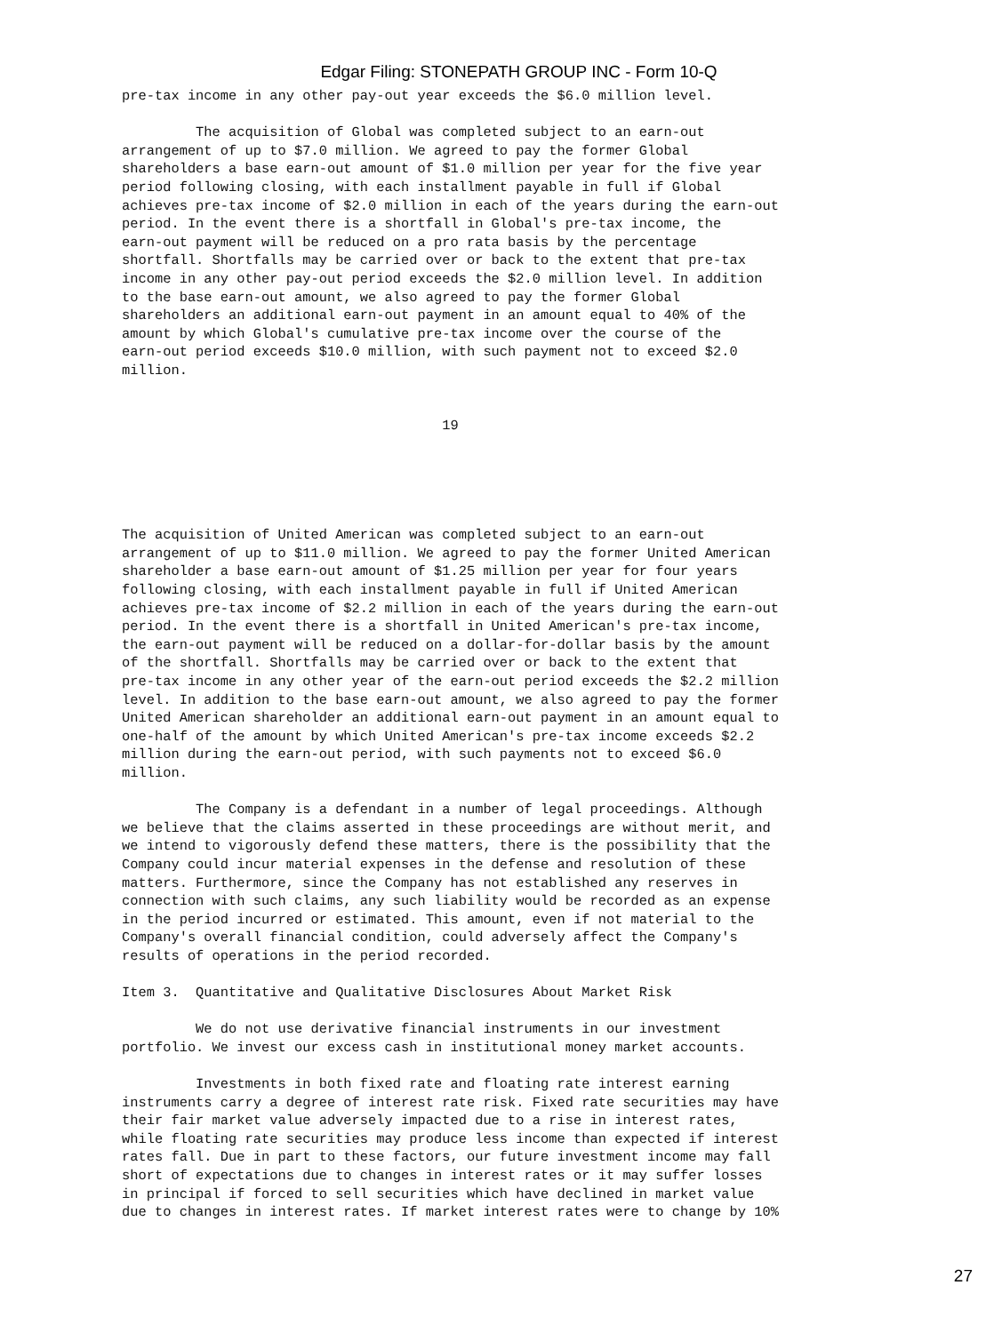Edgar Filing: STONEPATH GROUP INC - Form 10-Q
pre-tax income in any other pay-out year exceeds the $6.0 million level.

         The acquisition of Global was completed subject to an earn-out
arrangement of up to $7.0 million. We agreed to pay the former Global
shareholders a base earn-out amount of $1.0 million per year for the five year
period following closing, with each installment payable in full if Global
achieves pre-tax income of $2.0 million in each of the years during the earn-out
period. In the event there is a shortfall in Global's pre-tax income, the
earn-out payment will be reduced on a pro rata basis by the percentage
shortfall. Shortfalls may be carried over or back to the extent that pre-tax
income in any other pay-out period exceeds the $2.0 million level. In addition
to the base earn-out amount, we also agreed to pay the former Global
shareholders an additional earn-out payment in an amount equal to 40% of the
amount by which Global's cumulative pre-tax income over the course of the
earn-out period exceeds $10.0 million, with such payment not to exceed $2.0
million.


                                       19





The acquisition of United American was completed subject to an earn-out
arrangement of up to $11.0 million. We agreed to pay the former United American
shareholder a base earn-out amount of $1.25 million per year for four years
following closing, with each installment payable in full if United American
achieves pre-tax income of $2.2 million in each of the years during the earn-out
period. In the event there is a shortfall in United American's pre-tax income,
the earn-out payment will be reduced on a dollar-for-dollar basis by the amount
of the shortfall. Shortfalls may be carried over or back to the extent that
pre-tax income in any other year of the earn-out period exceeds the $2.2 million
level. In addition to the base earn-out amount, we also agreed to pay the former
United American shareholder an additional earn-out payment in an amount equal to
one-half of the amount by which United American's pre-tax income exceeds $2.2
million during the earn-out period, with such payments not to exceed $6.0
million.

         The Company is a defendant in a number of legal proceedings. Although
we believe that the claims asserted in these proceedings are without merit, and
we intend to vigorously defend these matters, there is the possibility that the
Company could incur material expenses in the defense and resolution of these
matters. Furthermore, since the Company has not established any reserves in
connection with such claims, any such liability would be recorded as an expense
in the period incurred or estimated. This amount, even if not material to the
Company's overall financial condition, could adversely affect the Company's
results of operations in the period recorded.

Item 3.  Quantitative and Qualitative Disclosures About Market Risk

         We do not use derivative financial instruments in our investment
portfolio. We invest our excess cash in institutional money market accounts.

         Investments in both fixed rate and floating rate interest earning
instruments carry a degree of interest rate risk. Fixed rate securities may have
their fair market value adversely impacted due to a rise in interest rates,
while floating rate securities may produce less income than expected if interest
rates fall. Due in part to these factors, our future investment income may fall
short of expectations due to changes in interest rates or it may suffer losses
in principal if forced to sell securities which have declined in market value
due to changes in interest rates. If market interest rates were to change by 10%
27